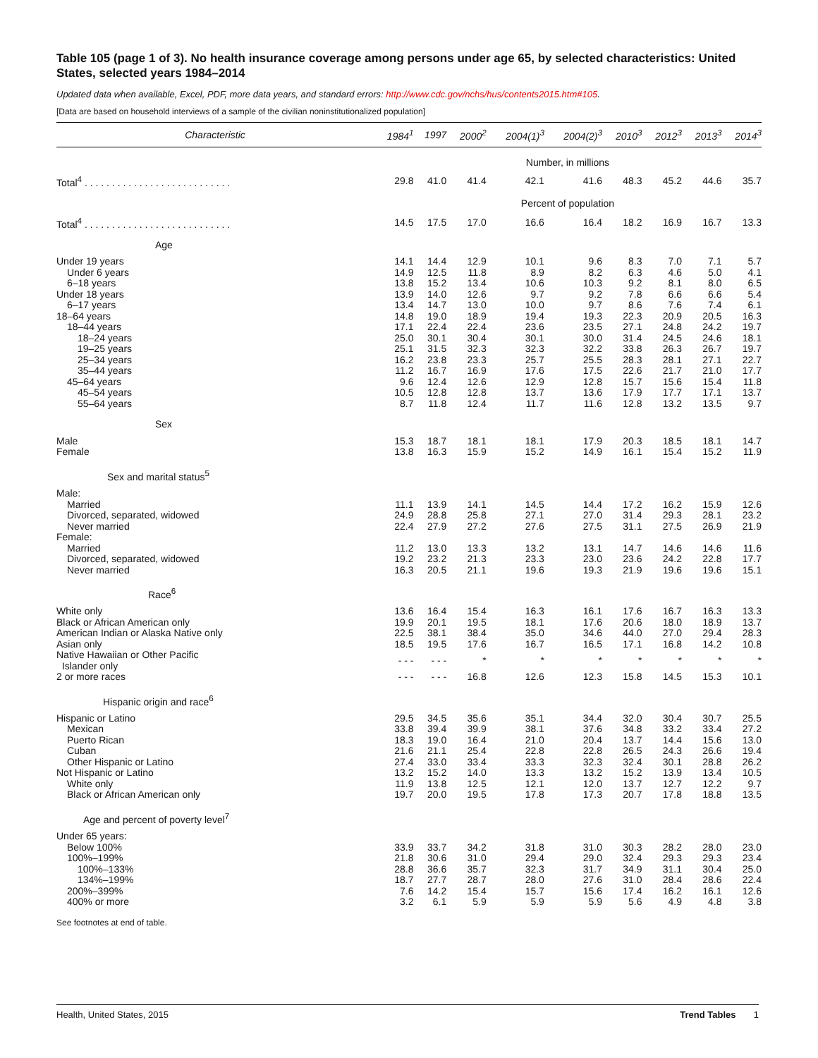Table 105 (page 1 of 3). No health insurance coverage among persons under age 65, by selected characteristics: United States, selected years 1984–2014
Updated data when available, Excel, PDF, more data years, and standard errors: http://www.cdc.gov/nchs/hus/contents2015.htm#105.
[Data are based on household interviews of a sample of the civilian noninstitutionalized population]
| Characteristic | 1984<sup>1</sup> | 1997 | 2000<sup>2</sup> | 2004(1)<sup>3</sup> | 2004(2)<sup>3</sup> | 2010<sup>3</sup> | 2012<sup>3</sup> | 2013<sup>3</sup> | 2014<sup>3</sup> |
| --- | --- | --- | --- | --- | --- | --- | --- | --- | --- |
| | Number, in millions | | | | | | | | |
| Total<sup>4</sup> . . . . . . . . . . . . . . . . . . . . . . . . . . . | 29.8 | 41.0 | 41.4 | 42.1 | 41.6 | 48.3 | 45.2 | 44.6 | 35.7 |
| | Percent of population | | | | | | | | |
| Total<sup>4</sup> . . . . . . . . . . . . . . . . . . . . . . . . . . . | 14.5 | 17.5 | 17.0 | 16.6 | 16.4 | 18.2 | 16.9 | 16.7 | 13.3 |
| Age | | | | | | | | | |
| Under 19 years | 14.1 | 14.4 | 12.9 | 10.1 | 9.6 | 8.3 | 7.0 | 7.1 | 5.7 |
| Under 6 years | 14.9 | 12.5 | 11.8 | 8.9 | 8.2 | 6.3 | 4.6 | 5.0 | 4.1 |
| 6–18 years | 13.8 | 15.2 | 13.4 | 10.6 | 10.3 | 9.2 | 8.1 | 8.0 | 6.5 |
| Under 18 years | 13.9 | 14.0 | 12.6 | 9.7 | 9.2 | 7.8 | 6.6 | 6.6 | 5.4 |
| 6–17 years | 13.4 | 14.7 | 13.0 | 10.0 | 9.7 | 8.6 | 7.6 | 7.4 | 6.1 |
| 18–64 years | 14.8 | 19.0 | 18.9 | 19.4 | 19.3 | 22.3 | 20.9 | 20.5 | 16.3 |
| 18–44 years | 17.1 | 22.4 | 22.4 | 23.6 | 23.5 | 27.1 | 24.8 | 24.2 | 19.7 |
| 18–24 years | 25.0 | 30.1 | 30.4 | 30.1 | 30.0 | 31.4 | 24.5 | 24.6 | 18.1 |
| 19–25 years | 25.1 | 31.5 | 32.3 | 32.3 | 32.2 | 33.8 | 26.3 | 26.7 | 19.7 |
| 25–34 years | 16.2 | 23.8 | 23.3 | 25.7 | 25.5 | 28.3 | 28.1 | 27.1 | 22.7 |
| 35–44 years | 11.2 | 16.7 | 16.9 | 17.6 | 17.5 | 22.6 | 21.7 | 21.0 | 17.7 |
| 45–64 years | 9.6 | 12.4 | 12.6 | 12.9 | 12.8 | 15.7 | 15.6 | 15.4 | 11.8 |
| 45–54 years | 10.5 | 12.8 | 12.8 | 13.7 | 13.6 | 17.9 | 17.7 | 17.1 | 13.7 |
| 55–64 years | 8.7 | 11.8 | 12.4 | 11.7 | 11.6 | 12.8 | 13.2 | 13.5 | 9.7 |
| Sex | | | | | | | | | |
| Male | 15.3 | 18.7 | 18.1 | 18.1 | 17.9 | 20.3 | 18.5 | 18.1 | 14.7 |
| Female | 13.8 | 16.3 | 15.9 | 15.2 | 14.9 | 16.1 | 15.4 | 15.2 | 11.9 |
| Sex and marital status<sup>5</sup> | | | | | | | | | |
| Male: | | | | | | | | | |
| Married | 11.1 | 13.9 | 14.1 | 14.5 | 14.4 | 17.2 | 16.2 | 15.9 | 12.6 |
| Divorced, separated, widowed | 24.9 | 28.8 | 25.8 | 27.1 | 27.0 | 31.4 | 29.3 | 28.1 | 23.2 |
| Never married | 22.4 | 27.9 | 27.2 | 27.6 | 27.5 | 31.1 | 27.5 | 26.9 | 21.9 |
| Female: | | | | | | | | | |
| Married | 11.2 | 13.0 | 13.3 | 13.2 | 13.1 | 14.7 | 14.6 | 14.6 | 11.6 |
| Divorced, separated, widowed | 19.2 | 23.2 | 21.3 | 23.3 | 23.0 | 23.6 | 24.2 | 22.8 | 17.7 |
| Never married | 16.3 | 20.5 | 21.1 | 19.6 | 19.3 | 21.9 | 19.6 | 19.6 | 15.1 |
| Race<sup>6</sup> | | | | | | | | | |
| White only | 13.6 | 16.4 | 15.4 | 16.3 | 16.1 | 17.6 | 16.7 | 16.3 | 13.3 |
| Black or African American only | 19.9 | 20.1 | 19.5 | 18.1 | 17.6 | 20.6 | 18.0 | 18.9 | 13.7 |
| American Indian or Alaska Native only | 22.5 | 38.1 | 38.4 | 35.0 | 34.6 | 44.0 | 27.0 | 29.4 | 28.3 |
| Asian only | 18.5 | 19.5 | 17.6 | 16.7 | 16.5 | 17.1 | 16.8 | 14.2 | 10.8 |
| Native Hawaiian or Other Pacific Islander only | - - - | - - - | * | * | * | * | * | * | * |
| 2 or more races | - - - | - - - | 16.8 | 12.6 | 12.3 | 15.8 | 14.5 | 15.3 | 10.1 |
| Hispanic origin and race<sup>6</sup> | | | | | | | | | |
| Hispanic or Latino | 29.5 | 34.5 | 35.6 | 35.1 | 34.4 | 32.0 | 30.4 | 30.7 | 25.5 |
| Mexican | 33.8 | 39.4 | 39.9 | 38.1 | 37.6 | 34.8 | 33.2 | 33.4 | 27.2 |
| Puerto Rican | 18.3 | 19.0 | 16.4 | 21.0 | 20.4 | 13.7 | 14.4 | 15.6 | 13.0 |
| Cuban | 21.6 | 21.1 | 25.4 | 22.8 | 22.8 | 26.5 | 24.3 | 26.6 | 19.4 |
| Other Hispanic or Latino | 27.4 | 33.0 | 33.4 | 33.3 | 32.3 | 32.4 | 30.1 | 28.8 | 26.2 |
| Not Hispanic or Latino | 13.2 | 15.2 | 14.0 | 13.3 | 13.2 | 15.2 | 13.9 | 13.4 | 10.5 |
| White only | 11.9 | 13.8 | 12.5 | 12.1 | 12.0 | 13.7 | 12.7 | 12.2 | 9.7 |
| Black or African American only | 19.7 | 20.0 | 19.5 | 17.8 | 17.3 | 20.7 | 17.8 | 18.8 | 13.5 |
| Age and percent of poverty level<sup>7</sup> | | | | | | | | | |
| Under 65 years: | | | | | | | | | |
| Below 100% | 33.9 | 33.7 | 34.2 | 31.8 | 31.0 | 30.3 | 28.2 | 28.0 | 23.0 |
| 100%–199% | 21.8 | 30.6 | 31.0 | 29.4 | 29.0 | 32.4 | 29.3 | 29.3 | 23.4 |
| 100%–133% | 28.8 | 36.6 | 35.7 | 32.3 | 31.7 | 34.9 | 31.1 | 30.4 | 25.0 |
| 134%–199% | 18.7 | 27.7 | 28.7 | 28.0 | 27.6 | 31.0 | 28.4 | 28.6 | 22.4 |
| 200%–399% | 7.6 | 14.2 | 15.4 | 15.7 | 15.6 | 17.4 | 16.2 | 16.1 | 12.6 |
| 400% or more | 3.2 | 6.1 | 5.9 | 5.9 | 5.9 | 5.6 | 4.9 | 4.8 | 3.8 |
See footnotes at end of table.
Health, United States, 2015 Trend Tables 1